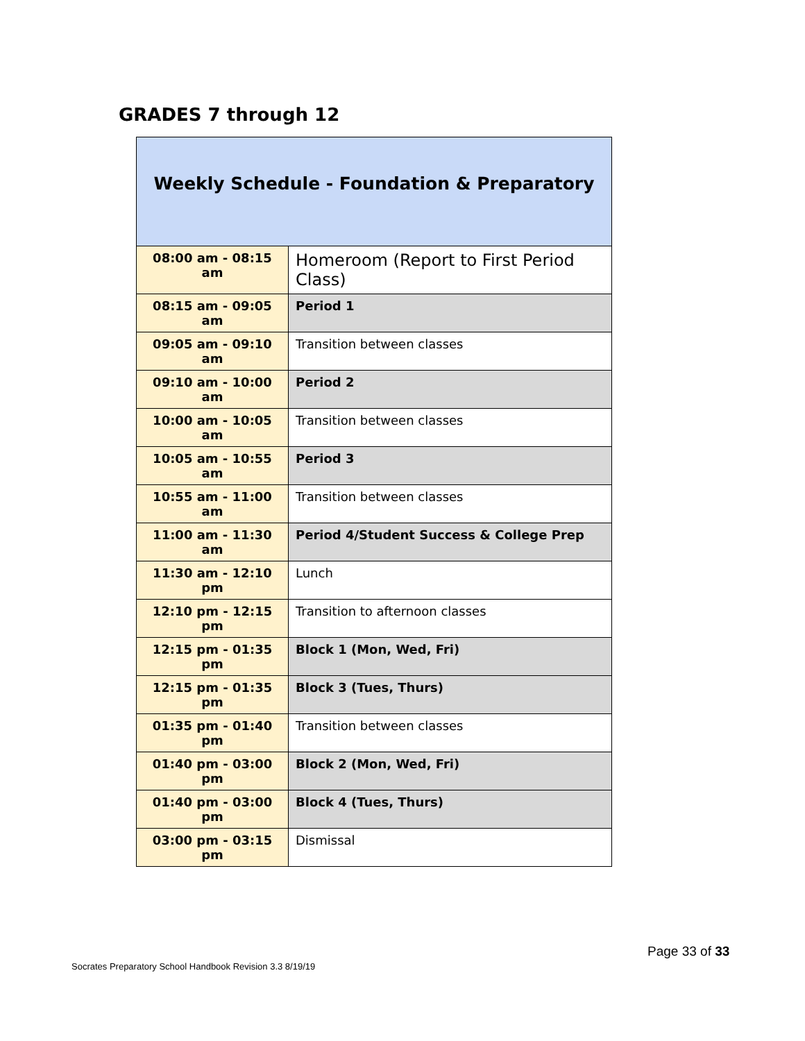GRADES 7 through 12
| Weekly Schedule - Foundation & Preparatory | |
| --- | --- |
| 08:00 am - 08:15 am | Homeroom (Report to First Period Class) |
| 08:15 am - 09:05 am | Period 1 |
| 09:05 am - 09:10 am | Transition between classes |
| 09:10 am - 10:00 am | Period 2 |
| 10:00 am - 10:05 am | Transition between classes |
| 10:05 am - 10:55 am | Period 3 |
| 10:55 am - 11:00 am | Transition between classes |
| 11:00 am - 11:30 am | Period 4/Student Success & College Prep |
| 11:30 am - 12:10 pm | Lunch |
| 12:10 pm - 12:15 pm | Transition to afternoon classes |
| 12:15 pm - 01:35 pm | Block 1 (Mon, Wed, Fri) |
| 12:15 pm - 01:35 pm | Block 3 (Tues, Thurs) |
| 01:35 pm - 01:40 pm | Transition between classes |
| 01:40 pm - 03:00 pm | Block 2 (Mon, Wed, Fri) |
| 01:40 pm - 03:00 pm | Block 4 (Tues, Thurs) |
| 03:00 pm - 03:15 pm | Dismissal |
Page 33 of 33
Socrates Preparatory School Handbook Revision 3.3 8/19/19